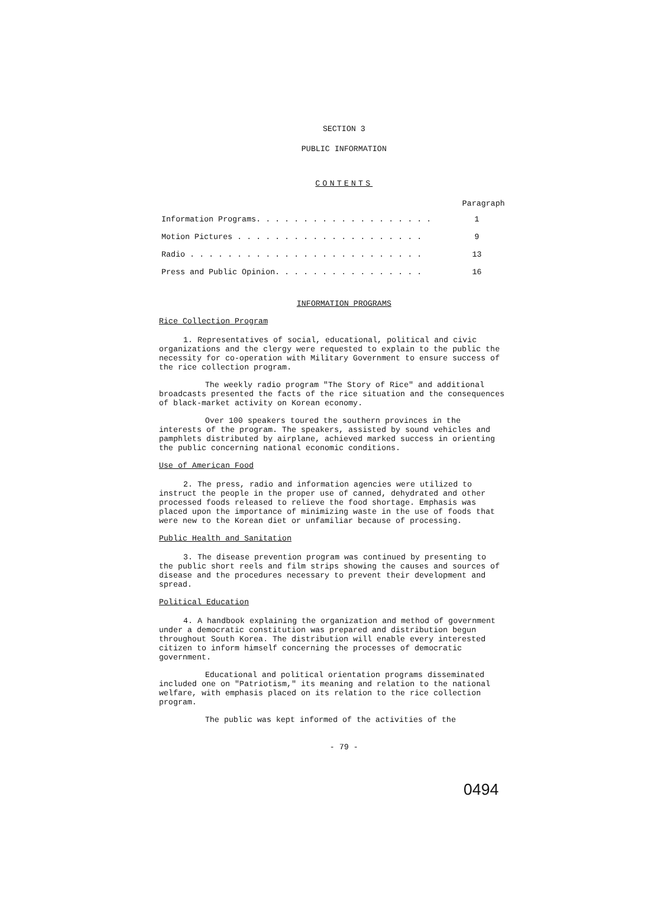SECTION 3
PUBLIC INFORMATION
CONTENTS
Paragraph
| Information Programs. . . . . . . . . . . . . . . . . . . | 1 |
| Motion Pictures . . . . . . . . . . . . . . . . . . . . | 9 |
| Radio . . . . . . . . . . . . . . . . . . . . . . . . . | 13 |
| Press and Public Opinion. . . . . . . . . . . . . . . . | 16 |
INFORMATION PROGRAMS
Rice Collection Program
1. Representatives of social, educational, political and civic organizations and the clergy were requested to explain to the public the necessity for co-operation with Military Government to ensure success of the rice collection program.
The weekly radio program "The Story of Rice" and additional broadcasts presented the facts of the rice situation and the consequences of black-market activity on Korean economy.
Over 100 speakers toured the southern provinces in the interests of the program. The speakers, assisted by sound vehicles and pamphlets distributed by airplane, achieved marked success in orienting the public concerning national economic conditions.
Use of American Food
2. The press, radio and information agencies were utilized to instruct the people in the proper use of canned, dehydrated and other processed foods released to relieve the food shortage. Emphasis was placed upon the importance of minimizing waste in the use of foods that were new to the Korean diet or unfamiliar because of processing.
Public Health and Sanitation
3. The disease prevention program was continued by presenting to the public short reels and film strips showing the causes and sources of disease and the procedures necessary to prevent their development and spread.
Political Education
4. A handbook explaining the organization and method of government under a democratic constitution was prepared and distribution begun throughout South Korea. The distribution will enable every interested citizen to inform himself concerning the processes of democratic government.
Educational and political orientation programs disseminated included one on "Patriotism," its meaning and relation to the national welfare, with emphasis placed on its relation to the rice collection program.
The public was kept informed of the activities of the
- 79 -
0494